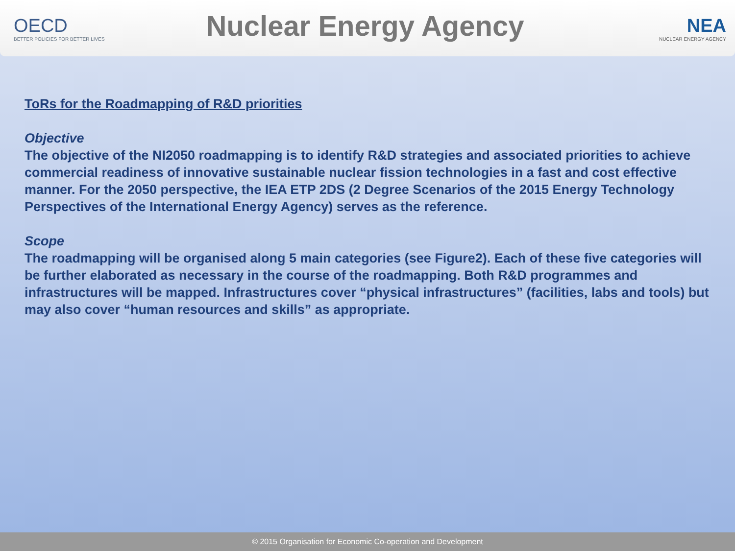OECD
BETTER POLICIES FOR BETTER LIVES
Nuclear Energy Agency
NEA
NUCLEAR ENERGY AGENCY
ToRs for the Roadmapping of R&D priorities
Objective
The objective of the NI2050 roadmapping is to identify R&D strategies and associated priorities to achieve commercial readiness of innovative sustainable nuclear fission technologies in a fast and cost effective manner. For the 2050 perspective, the IEA ETP 2DS (2 Degree Scenarios of the 2015 Energy Technology Perspectives of the International Energy Agency) serves as the reference.
Scope
The roadmapping will be organised along 5 main categories (see Figure2). Each of these five categories will be further elaborated as necessary in the course of the roadmapping. Both R&D programmes and infrastructures will be mapped. Infrastructures cover “physical infrastructures” (facilities, labs and tools) but may also cover “human resources and skills” as appropriate.
© 2015 Organisation for Economic Co-operation and Development